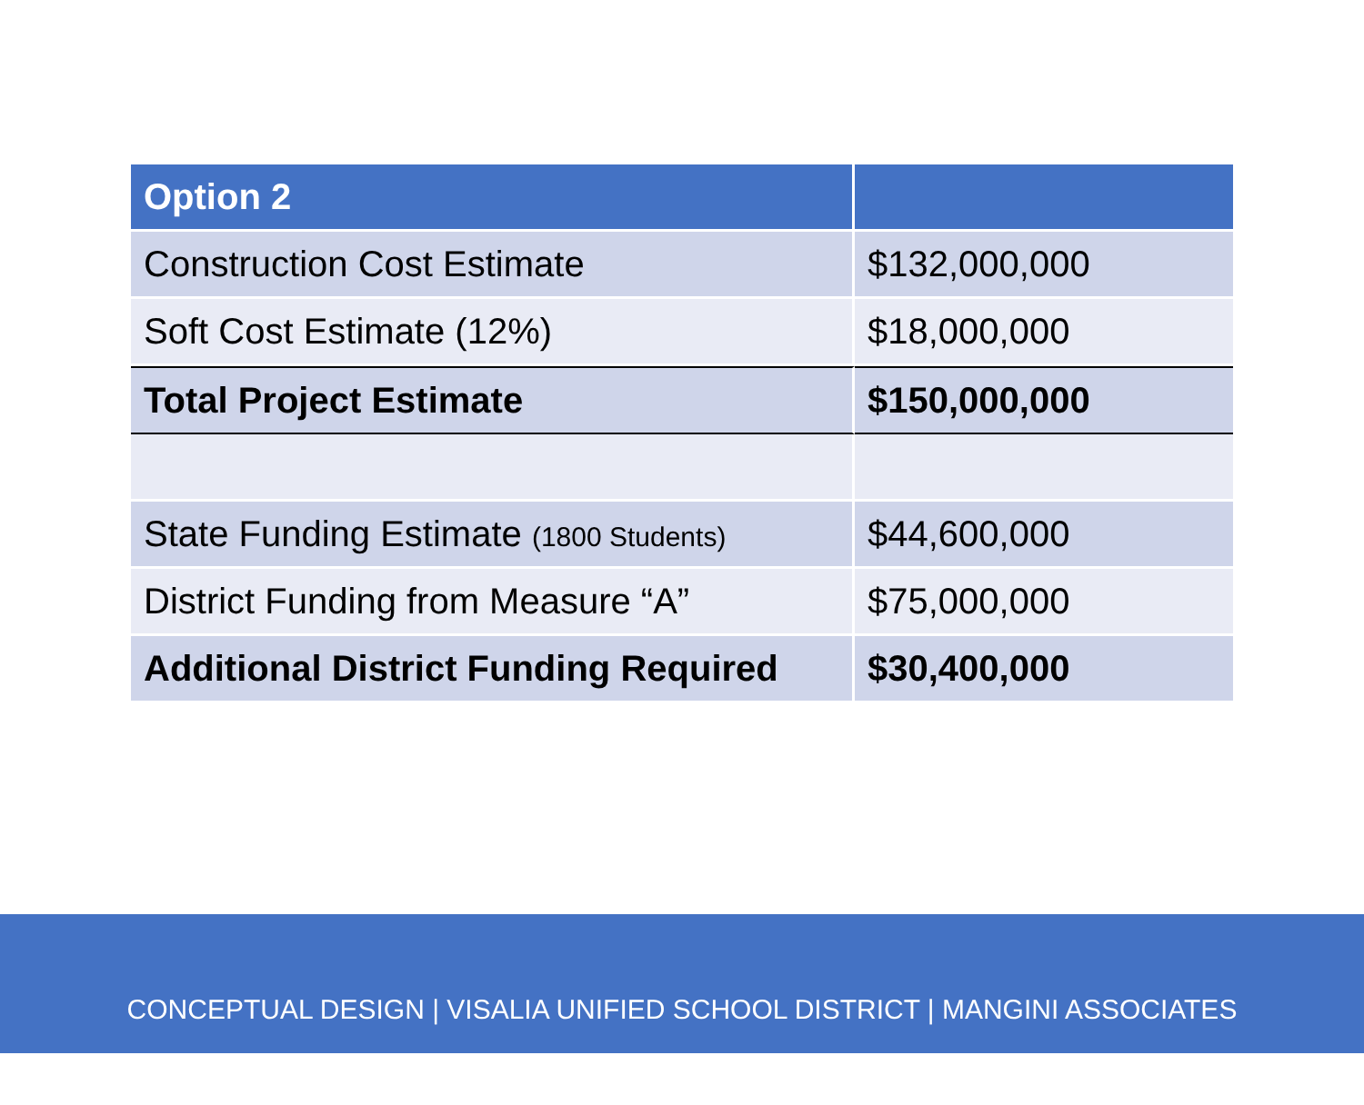| Option 2 | |
| --- | --- |
| Construction Cost Estimate | $132,000,000 |
| Soft Cost Estimate (12%) | $18,000,000 |
| Total Project Estimate | $150,000,000 |
| State Funding Estimate (1800 Students) | $44,600,000 |
| District Funding from Measure “A” | $75,000,000 |
| Additional District Funding Required | $30,400,000 |
CONCEPTUAL DESIGN | VISALIA UNIFIED SCHOOL DISTRICT | MANGINI ASSOCIATES